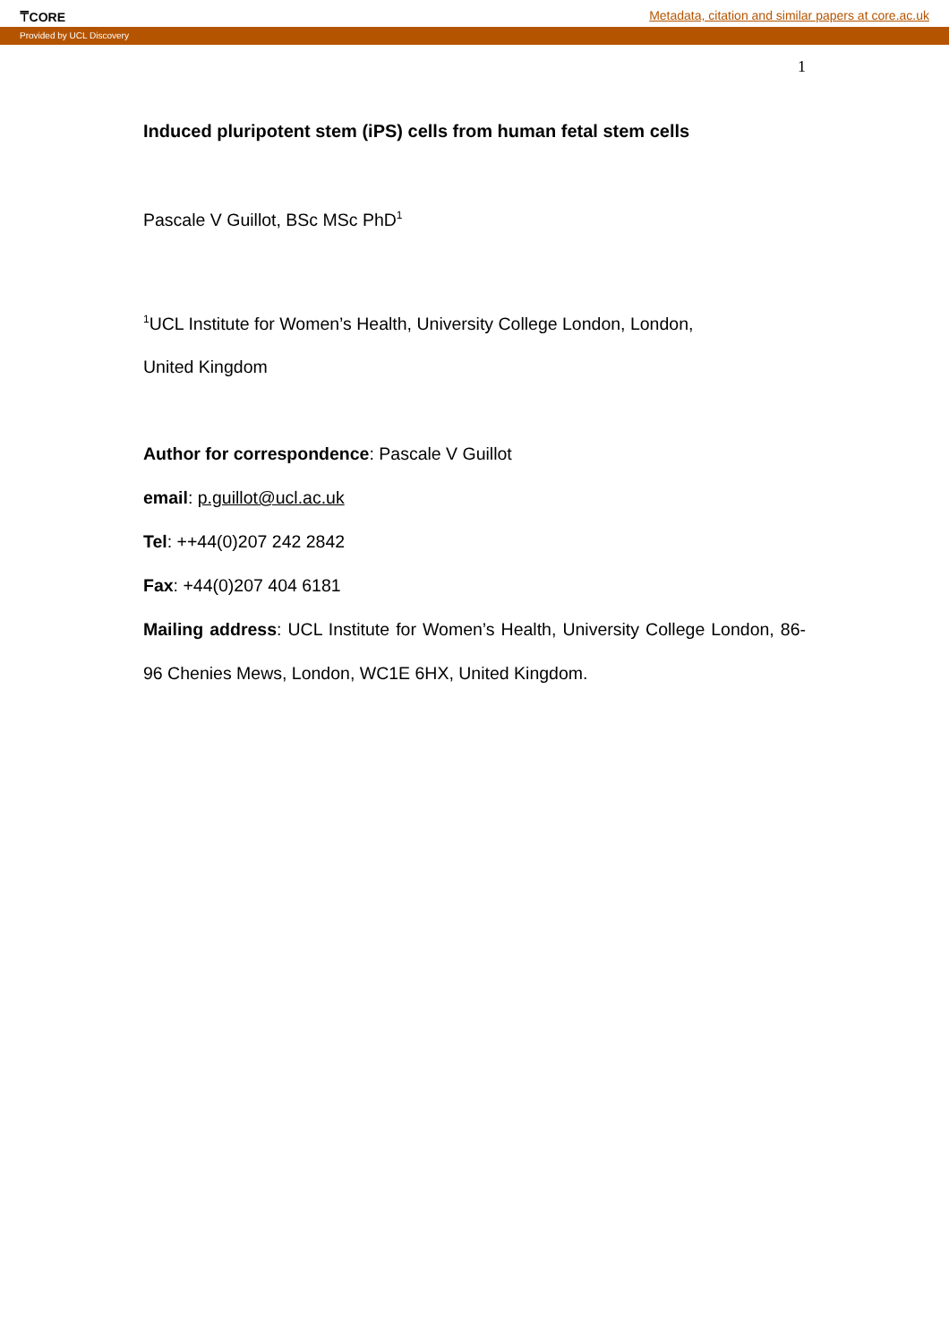⍑CORE Metadata, citation and similar papers at core.ac.uk
Provided by UCL Discovery
1
Induced pluripotent stem (iPS) cells from human fetal stem cells
Pascale V Guillot, BSc MSc PhD<sup>1</sup>
<sup>1</sup> UCL Institute for Women’s Health, University College London, London,
United Kingdom
Author for correspondence: Pascale V Guillot
email: p.guillot@ucl.ac.uk
Tel: ++44(0)207 242 2842
Fax: +44(0)207 404 6181
Mailing address: UCL Institute for Women’s Health, University College London, 86-96 Chenies Mews, London, WC1E 6HX, United Kingdom.